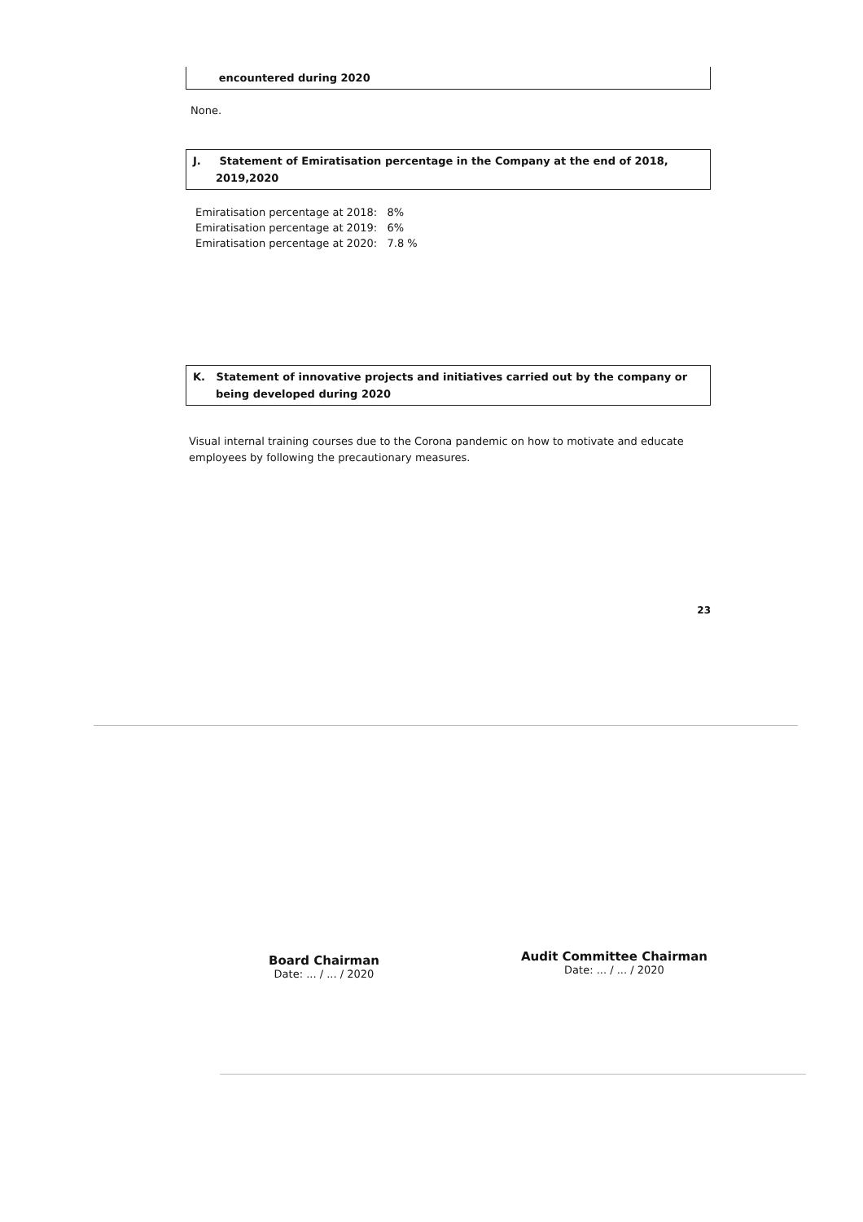encountered during 2020
None.
J. Statement of Emiratisation percentage in the Company at the end of 2018, 2019,2020
Emiratisation percentage at 2018: 8%
Emiratisation percentage at 2019: 6%
Emiratisation percentage at 2020: 7.8 %
K. Statement of innovative projects and initiatives carried out by the company or being developed during 2020
Visual internal training courses due to the Corona pandemic on how to motivate and educate employees by following the precautionary measures.
23
Board Chairman
Date: ... / ... / 2020
Audit Committee Chairman
Date: ... / ... / 2020